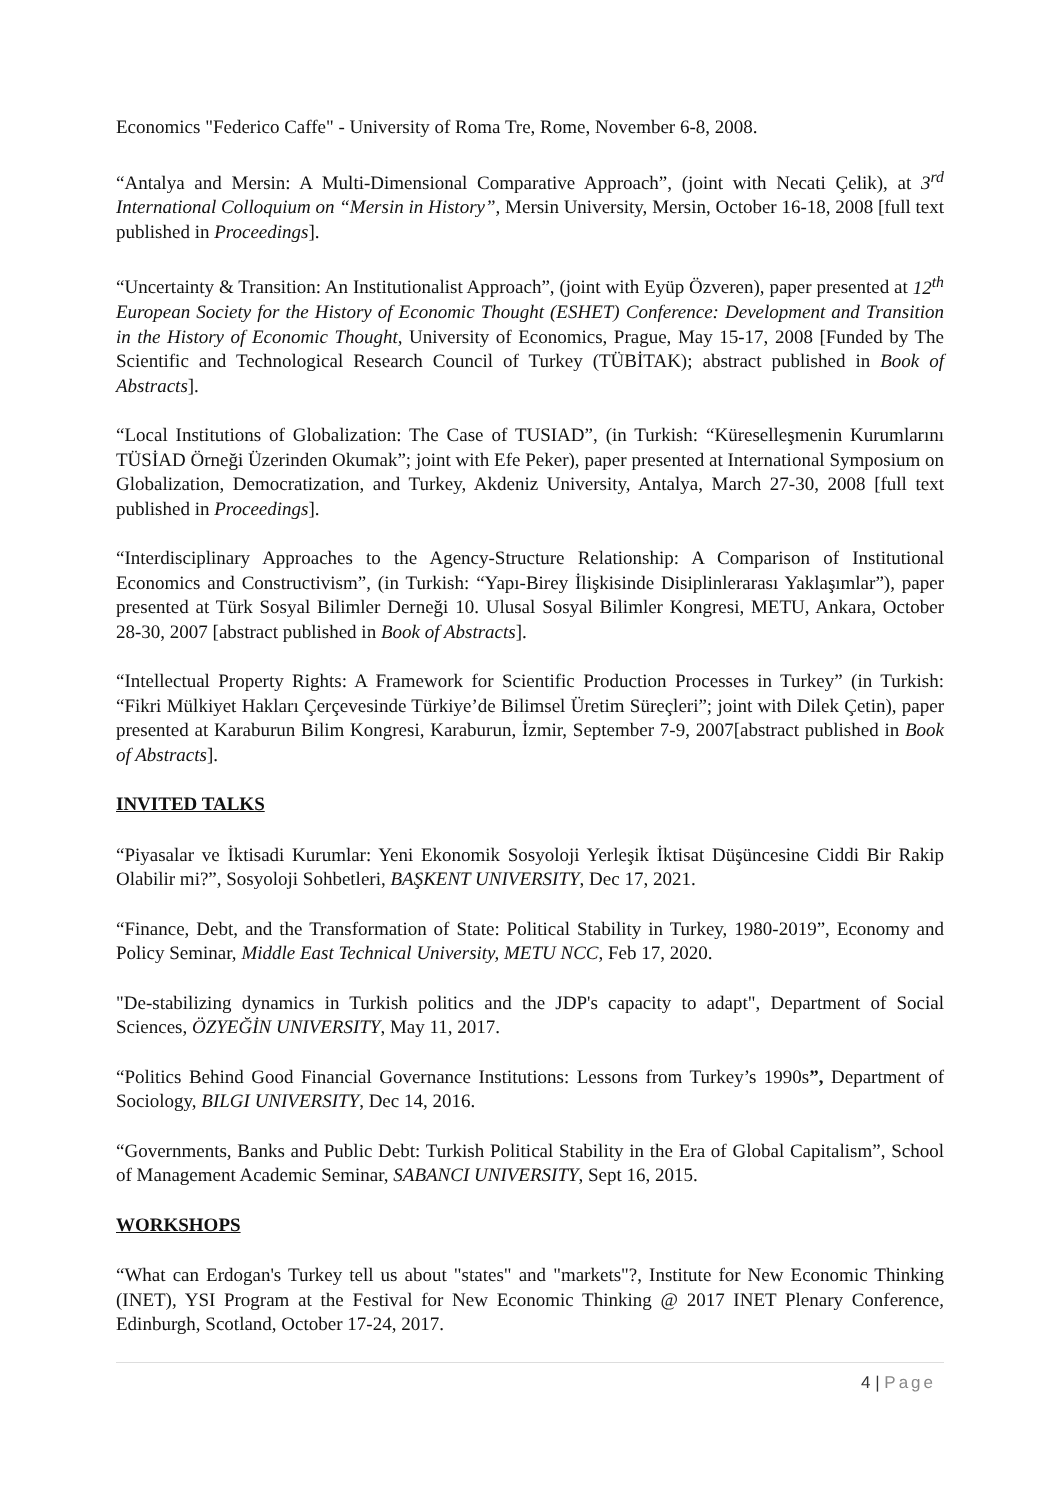Economics "Federico Caffe" - University of Roma Tre, Rome, November 6-8, 2008.
“Antalya and Mersin: A Multi-Dimensional Comparative Approach”, (joint with Necati Çelik), at 3<sup>rd</sup> International Colloquium on “Mersin in History”, Mersin University, Mersin, October 16-18, 2008 [full text published in Proceedings].
“Uncertainty & Transition: An Institutionalist Approach”, (joint with Eyüp Özveren), paper presented at 12<sup>th</sup> European Society for the History of Economic Thought (ESHET) Conference: Development and Transition in the History of Economic Thought, University of Economics, Prague, May 15-17, 2008 [Funded by The Scientific and Technological Research Council of Turkey (TÜBİTAK); abstract published in Book of Abstracts].
“Local Institutions of Globalization: The Case of TUSIAD”, (in Turkish: “Küreselleşmenin Kurumlarını TÜSİAD Örneği Üzerinden Okumak”; joint with Efe Peker), paper presented at International Symposium on Globalization, Democratization, and Turkey, Akdeniz University, Antalya, March 27-30, 2008 [full text published in Proceedings].
“Interdisciplinary Approaches to the Agency-Structure Relationship: A Comparison of Institutional Economics and Constructivism”, (in Turkish: “Yapı-Birey İlişkisinde Disiplinlerarası Yaklaşımlar”), paper presented at Türk Sosyal Bilimler Derneği 10. Ulusal Sosyal Bilimler Kongresi, METU, Ankara, October 28-30, 2007 [abstract published in Book of Abstracts].
“Intellectual Property Rights: A Framework for Scientific Production Processes in Turkey” (in Turkish: “Fikri Mülkiyet Hakları Çerçevesinde Türkiye’de Bilimsel Üretim Süreçleri”; joint with Dilek Çetin), paper presented at Karaburun Bilim Kongresi, Karaburun, İzmir, September 7-9, 2007[abstract published in Book of Abstracts].
INVITED TALKS
“Piyasalar ve İktisadi Kurumlar: Yeni Ekonomik Sosyoloji Yerleşik İktisat Düşüncesine Ciddi Bir Rakip Olabilir mi?”, Sosyoloji Sohbetleri, BAŞKENT UNIVERSITY, Dec 17, 2021.
“Finance, Debt, and the Transformation of State: Political Stability in Turkey, 1980-2019”, Economy and Policy Seminar, Middle East Technical University, METU NCC, Feb 17, 2020.
"De-stabilizing dynamics in Turkish politics and the JDP's capacity to adapt", Department of Social Sciences, ÖZYEĞİN UNIVERSITY, May 11, 2017.
“Politics Behind Good Financial Governance Institutions: Lessons from Turkey’s 1990s”, Department of Sociology, BILGI UNIVERSITY, Dec 14, 2016.
“Governments, Banks and Public Debt: Turkish Political Stability in the Era of Global Capitalism”, School of Management Academic Seminar, SABANCI UNIVERSITY, Sept 16, 2015.
WORKSHOPS
“What can Erdogan's Turkey tell us about "states" and "markets"?, Institute for New Economic Thinking (INET), YSI Program at the Festival for New Economic Thinking @ 2017 INET Plenary Conference, Edinburgh, Scotland, October 17-24, 2017.
4 | Page